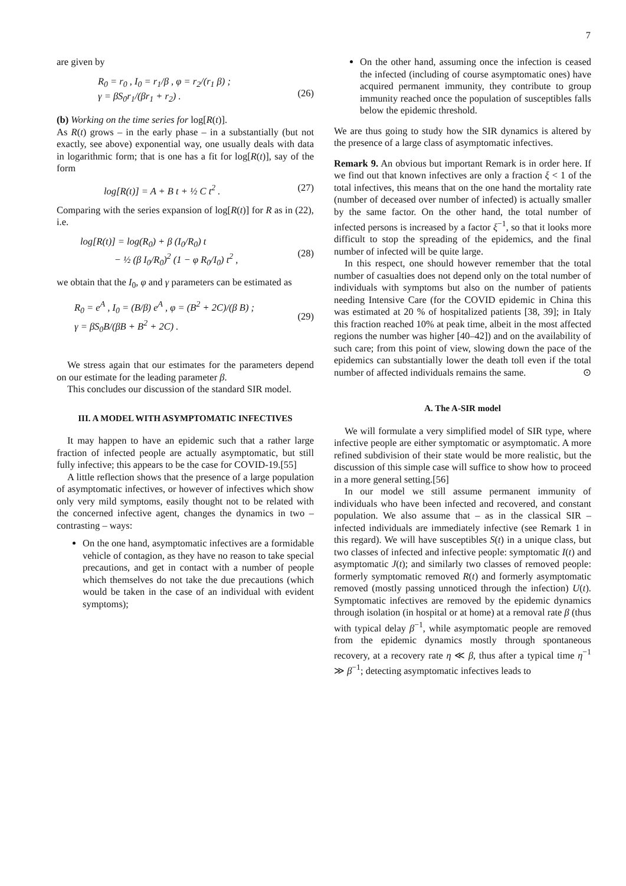7
are given by
R<sub>0</sub> = r<sub>0</sub> , I<sub>0</sub> = r<sub>1</sub>/β , φ = r<sub>2</sub>/(r<sub>1</sub> β) ;
γ = βS<sub>0</sub>r<sub>1</sub>/(βr<sub>1</sub> + r<sub>2</sub>) .
(26)
(b) Working on the time series for log[R(t)].
As R(t) grows – in the early phase – in a substantially (but not exactly, see above) exponential way, one usually deals with data in logarithmic form; that is one has a fit for log[R(t)], say of the form
log[R(t)] = A + B t + ½ C t<sup>2</sup> . (27)
Comparing with the series expansion of log[R(t)] for R as in (22), i.e.
log[R(t)] = log(R<sub>0</sub>) + β (I<sub>0</sub>/R<sub>0</sub>) t
− ½ (β I<sub>0</sub>/R<sub>0</sub>)<sup>2</sup> (1 − φ R<sub>0</sub>/I<sub>0</sub>) t<sup>2</sup> ,
(28)
we obtain that the I<sub>0</sub>, φ and γ parameters can be estimated as
R<sub>0</sub> = e<sup>A</sup> , I<sub>0</sub> = (B/β) e<sup>A</sup> , φ = (B<sup>2</sup> + 2C)/(β B) ;
γ = βS<sub>0</sub>B/(βB + B<sup>2</sup> + 2C) .
(29)
We stress again that our estimates for the parameters depend on our estimate for the leading parameter β.
This concludes our discussion of the standard SIR model.
III. A MODEL WITH ASYMPTOMATIC INFECTIVES
It may happen to have an epidemic such that a rather large fraction of infected people are actually asymptomatic, but still fully infective; this appears to be the case for COVID-19.[55]
A little reflection shows that the presence of a large population of asymptomatic infectives, or however of infectives which show only very mild symptoms, easily thought not to be related with the concerned infective agent, changes the dynamics in two – contrasting – ways:
On the one hand, asymptomatic infectives are a formidable vehicle of contagion, as they have no reason to take special precautions, and get in contact with a number of people which themselves do not take the due precautions (which would be taken in the case of an individual with evident symptoms);
On the other hand, assuming once the infection is ceased the infected (including of course asymptomatic ones) have acquired permanent immunity, they contribute to group immunity reached once the population of susceptibles falls below the epidemic threshold.
We are thus going to study how the SIR dynamics is altered by the presence of a large class of asymptomatic infectives.
Remark 9. An obvious but important Remark is in order here. If we find out that known infectives are only a fraction ξ < 1 of the total infectives, this means that on the one hand the mortality rate (number of deceased over number of infected) is actually smaller by the same factor. On the other hand, the total number of infected persons is increased by a factor ξ<sup>−1</sup>, so that it looks more difficult to stop the spreading of the epidemics, and the final number of infected will be quite large.
In this respect, one should however remember that the total number of casualties does not depend only on the total number of individuals with symptoms but also on the number of patients needing Intensive Care (for the COVID epidemic in China this was estimated at 20 % of hospitalized patients [38, 39]; in Italy this fraction reached 10% at peak time, albeit in the most affected regions the number was higher [40–42]) and on the availability of such care; from this point of view, slowing down the pace of the epidemics can substantially lower the death toll even if the total number of affected individuals remains the same. ⊙
A. The A-SIR model
We will formulate a very simplified model of SIR type, where infective people are either symptomatic or asymptomatic. A more refined subdivision of their state would be more realistic, but the discussion of this simple case will suffice to show how to proceed in a more general setting.[56]
In our model we still assume permanent immunity of individuals who have been infected and recovered, and constant population. We also assume that – as in the classical SIR – infected individuals are immediately infective (see Remark 1 in this regard). We will have susceptibles S(t) in a unique class, but two classes of infected and infective people: symptomatic I(t) and asymptomatic J(t); and similarly two classes of removed people: formerly symptomatic removed R(t) and formerly asymptomatic removed (mostly passing unnoticed through the infection) U(t). Symptomatic infectives are removed by the epidemic dynamics through isolation (in hospital or at home) at a removal rate β (thus with typical delay β<sup>−1</sup>, while asymptomatic people are removed from the epidemic dynamics mostly through spontaneous recovery, at a recovery rate η ≪ β, thus after a typical time η<sup>−1</sup> ≫ β<sup>−1</sup>; detecting asymptomatic infectives leads to